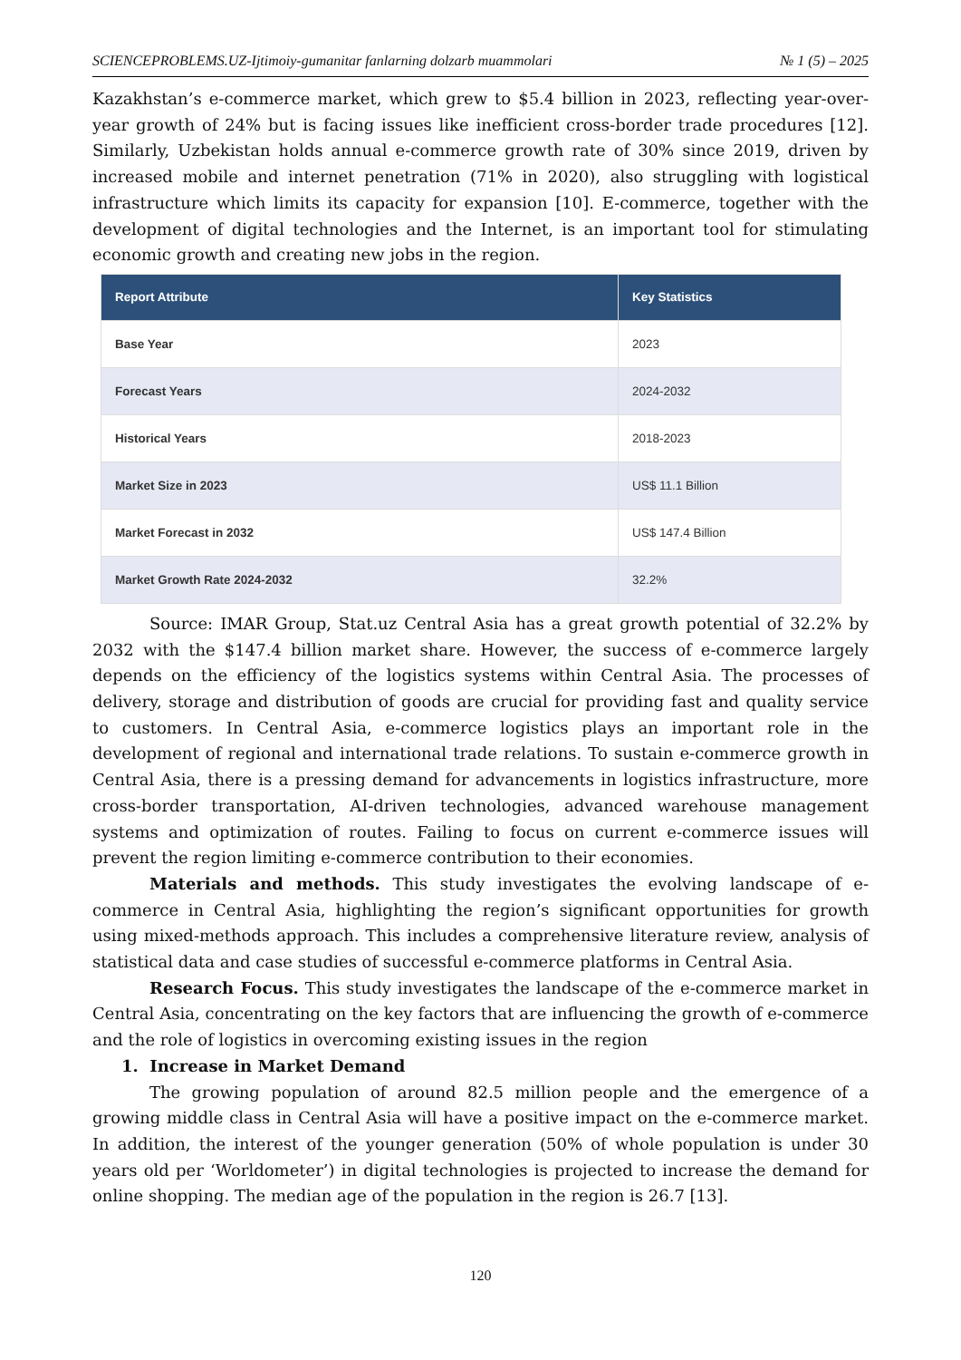SCIENCEPROBLEMS.UZ-Ijtimoiy-gumanitar fanlarning dolzarb muammolari № 1 (5) – 2025
Kazakhstan’s e-commerce market, which grew to $5.4 billion in 2023, reflecting year-over-year growth of 24% but is facing issues like inefficient cross-border trade procedures [12]. Similarly, Uzbekistan holds annual e-commerce growth rate of 30% since 2019, driven by increased mobile and internet penetration (71% in 2020), also struggling with logistical infrastructure which limits its capacity for expansion [10]. E-commerce, together with the development of digital technologies and the Internet, is an important tool for stimulating economic growth and creating new jobs in the region.
| Report Attribute | Key Statistics |
| --- | --- |
| Base Year | 2023 |
| Forecast Years | 2024-2032 |
| Historical Years | 2018-2023 |
| Market Size in 2023 | US$ 11.1 Billion |
| Market Forecast in 2032 | US$ 147.4 Billion |
| Market Growth Rate 2024-2032 | 32.2% |
Source: IMAR Group, Stat.uz Central Asia has a great growth potential of 32.2% by 2032 with the $147.4 billion market share. However, the success of e-commerce largely depends on the efficiency of the logistics systems within Central Asia. The processes of delivery, storage and distribution of goods are crucial for providing fast and quality service to customers. In Central Asia, e-commerce logistics plays an important role in the development of regional and international trade relations. To sustain e-commerce growth in Central Asia, there is a pressing demand for advancements in logistics infrastructure, more cross-border transportation, AI-driven technologies, advanced warehouse management systems and optimization of routes. Failing to focus on current e-commerce issues will prevent the region limiting e-commerce contribution to their economies.
Materials and methods. This study investigates the evolving landscape of e-commerce in Central Asia, highlighting the region’s significant opportunities for growth using mixed-methods approach. This includes a comprehensive literature review, analysis of statistical data and case studies of successful e-commerce platforms in Central Asia.
Research Focus. This study investigates the landscape of the e-commerce market in Central Asia, concentrating on the key factors that are influencing the growth of e-commerce and the role of logistics in overcoming existing issues in the region
1. Increase in Market Demand
The growing population of around 82.5 million people and the emergence of a growing middle class in Central Asia will have a positive impact on the e-commerce market. In addition, the interest of the younger generation (50% of whole population is under 30 years old per ‘Worldometer’) in digital technologies is projected to increase the demand for online shopping. The median age of the population in the region is 26.7 [13].
120